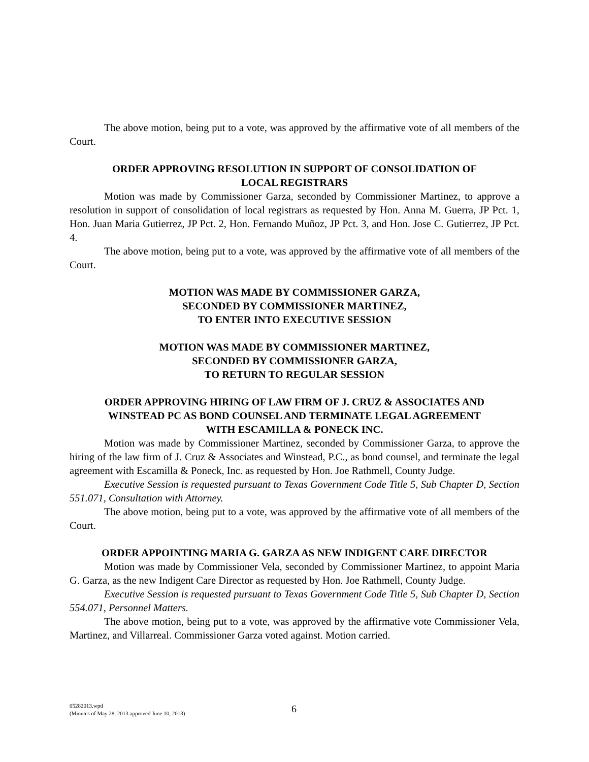The above motion, being put to a vote, was approved by the affirmative vote of all members of the Court.
ORDER APPROVING RESOLUTION IN SUPPORT OF CONSOLIDATION OF
LOCAL REGISTRARS
Motion was made by Commissioner Garza, seconded by Commissioner Martinez, to approve a resolution in support of consolidation of local registrars as requested by Hon. Anna M. Guerra, JP Pct. 1, Hon. Juan Maria Gutierrez, JP Pct. 2, Hon. Fernando Muñoz, JP Pct. 3, and Hon. Jose C. Gutierrez, JP Pct. 4.
The above motion, being put to a vote, was approved by the affirmative vote of all members of the Court.
MOTION WAS MADE BY COMMISSIONER GARZA,
SECONDED BY COMMISSIONER MARTINEZ,
TO ENTER INTO EXECUTIVE SESSION
MOTION WAS MADE BY COMMISSIONER MARTINEZ,
SECONDED BY COMMISSIONER GARZA,
TO RETURN TO REGULAR SESSION
ORDER APPROVING HIRING OF LAW FIRM OF J. CRUZ & ASSOCIATES AND
WINSTEAD PC AS BOND COUNSEL AND TERMINATE LEGAL AGREEMENT
WITH ESCAMILLA & PONECK INC.
Motion was made by Commissioner Martinez, seconded by Commissioner Garza, to approve the hiring of the law firm of J. Cruz & Associates and Winstead, P.C., as bond counsel, and terminate the legal agreement with Escamilla & Poneck, Inc. as requested by Hon. Joe Rathmell, County Judge.
Executive Session is requested pursuant to Texas Government Code Title 5, Sub Chapter D, Section 551.071, Consultation with Attorney.
The above motion, being put to a vote, was approved by the affirmative vote of all members of the Court.
ORDER APPOINTING MARIA G. GARZA AS NEW INDIGENT CARE DIRECTOR
Motion was made by Commissioner Vela, seconded by Commissioner Martinez, to appoint Maria G. Garza, as the new Indigent Care Director as requested by Hon. Joe Rathmell, County Judge.
Executive Session is requested pursuant to Texas Government Code Title 5, Sub Chapter D, Section 554.071, Personnel Matters.
The above motion, being put to a vote, was approved by the affirmative vote Commissioner Vela, Martinez, and Villarreal. Commissioner Garza voted against. Motion carried.
05282013.wpd
(Minutes of May 28, 2013 approved June 10, 2013)
6